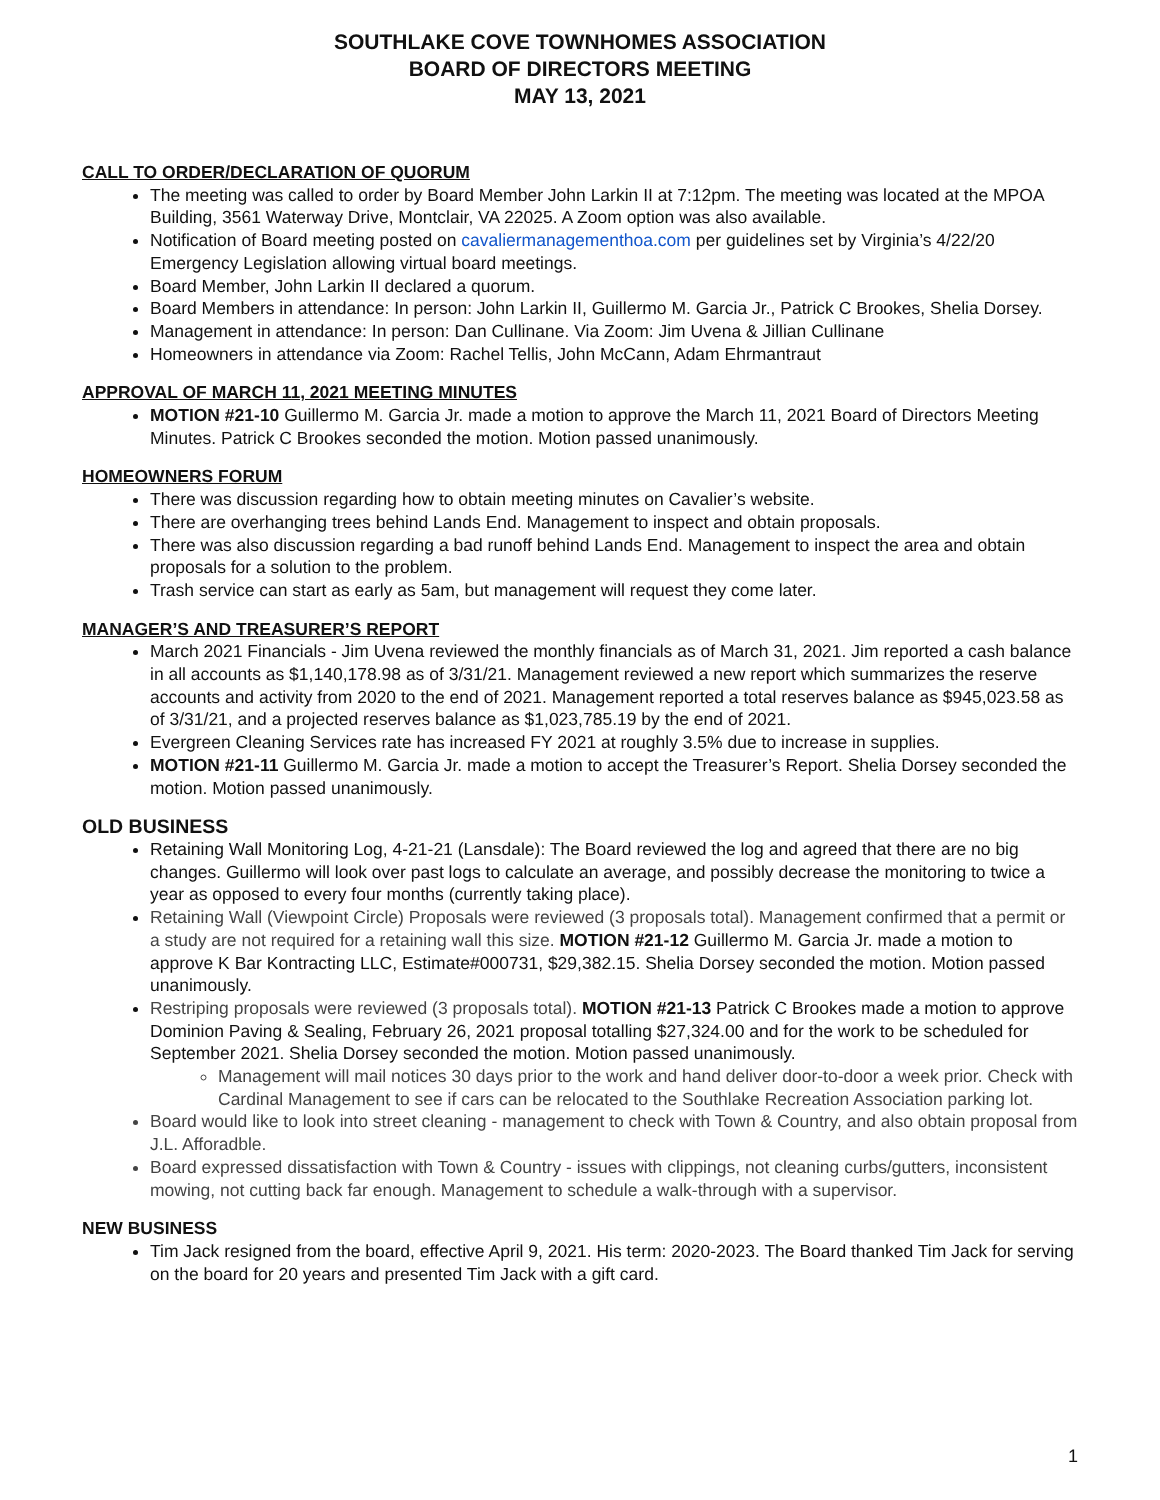SOUTHLAKE COVE TOWNHOMES ASSOCIATION
BOARD OF DIRECTORS MEETING
MAY 13, 2021
CALL TO ORDER/DECLARATION OF QUORUM
The meeting was called to order by Board Member John Larkin II at 7:12pm. The meeting was located at the MPOA Building, 3561 Waterway Drive, Montclair, VA 22025. A Zoom option was also available.
Notification of Board meeting posted on cavaliermanagementhoa.com per guidelines set by Virginia’s 4/22/20 Emergency Legislation allowing virtual board meetings.
Board Member, John Larkin II declared a quorum.
Board Members in attendance: In person: John Larkin II, Guillermo M. Garcia Jr., Patrick C Brookes, Shelia Dorsey.
Management in attendance: In person: Dan Cullinane. Via Zoom: Jim Uvena & Jillian Cullinane
Homeowners in attendance via Zoom: Rachel Tellis, John McCann, Adam Ehrmantraut
APPROVAL OF MARCH 11, 2021 MEETING MINUTES
MOTION #21-10 Guillermo M. Garcia Jr. made a motion to approve the March 11, 2021 Board of Directors Meeting Minutes. Patrick C Brookes seconded the motion. Motion passed unanimously.
HOMEOWNERS FORUM
There was discussion regarding how to obtain meeting minutes on Cavalier’s website.
There are overhanging trees behind Lands End. Management to inspect and obtain proposals.
There was also discussion regarding a bad runoff behind Lands End. Management to inspect the area and obtain proposals for a solution to the problem.
Trash service can start as early as 5am, but management will request they come later.
MANAGER’S AND TREASURER’S REPORT
March 2021 Financials - Jim Uvena reviewed the monthly financials as of March 31, 2021. Jim reported a cash balance in all accounts as $1,140,178.98 as of 3/31/21. Management reviewed a new report which summarizes the reserve accounts and activity from 2020 to the end of 2021. Management reported a total reserves balance as $945,023.58 as of 3/31/21, and a projected reserves balance as $1,023,785.19 by the end of 2021.
Evergreen Cleaning Services rate has increased FY 2021 at roughly 3.5% due to increase in supplies.
MOTION #21-11 Guillermo M. Garcia Jr. made a motion to accept the Treasurer’s Report. Shelia Dorsey seconded the motion. Motion passed unanimously.
OLD BUSINESS
Retaining Wall Monitoring Log, 4-21-21 (Lansdale): The Board reviewed the log and agreed that there are no big changes. Guillermo will look over past logs to calculate an average, and possibly decrease the monitoring to twice a year as opposed to every four months (currently taking place).
Retaining Wall (Viewpoint Circle) Proposals were reviewed (3 proposals total). Management confirmed that a permit or a study are not required for a retaining wall this size. MOTION #21-12 Guillermo M. Garcia Jr. made a motion to approve K Bar Kontracting LLC, Estimate#000731, $29,382.15. Shelia Dorsey seconded the motion. Motion passed unanimously.
Restriping proposals were reviewed (3 proposals total). MOTION #21-13 Patrick C Brookes made a motion to approve Dominion Paving & Sealing, February 26, 2021 proposal totalling $27,324.00 and for the work to be scheduled for September 2021. Shelia Dorsey seconded the motion. Motion passed unanimously.
Management will mail notices 30 days prior to the work and hand deliver door-to-door a week prior. Check with Cardinal Management to see if cars can be relocated to the Southlake Recreation Association parking lot.
Board would like to look into street cleaning - management to check with Town & Country, and also obtain proposal from J.L. Afforadble.
Board expressed dissatisfaction with Town & Country - issues with clippings, not cleaning curbs/gutters, inconsistent mowing, not cutting back far enough. Management to schedule a walk-through with a supervisor.
NEW BUSINESS
Tim Jack resigned from the board, effective April 9, 2021. His term: 2020-2023. The Board thanked Tim Jack for serving on the board for 20 years and presented Tim Jack with a gift card.
1